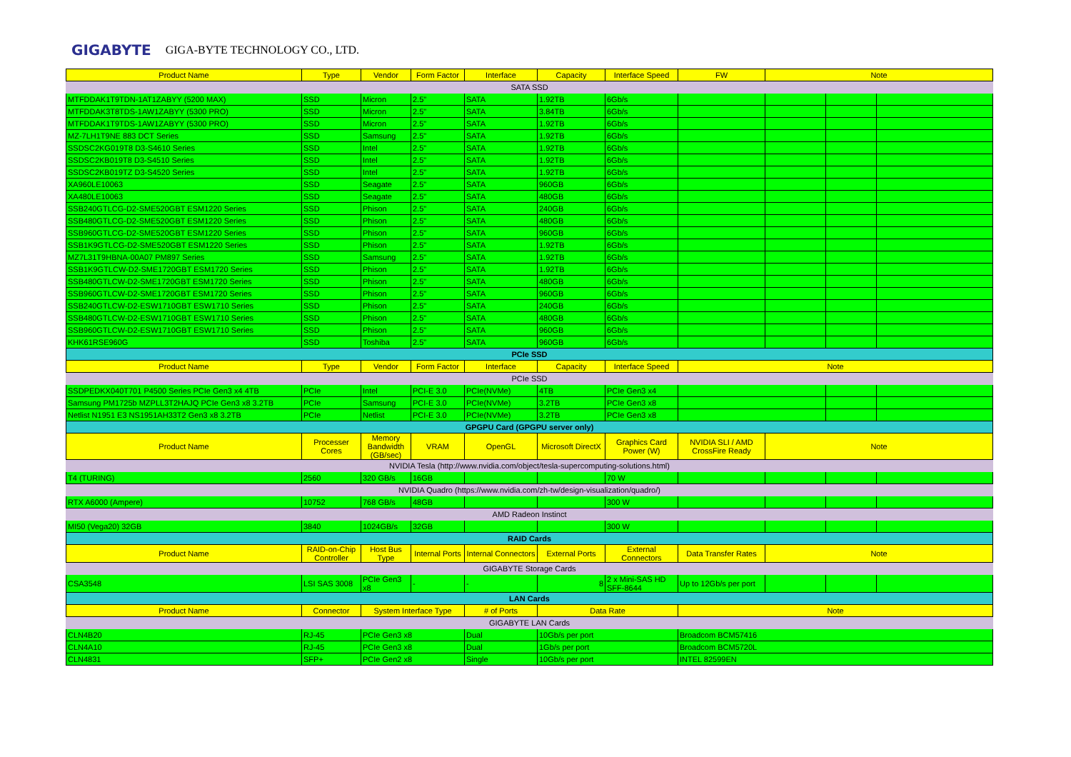GIGABYTE GIGA-BYTE TECHNOLOGY CO., LTD.
| Product Name | Type | Vendor | Form Factor | Interface | Capacity | Interface Speed | FW | Note | | |
| --- | --- | --- | --- | --- | --- | --- | --- | --- | --- | --- |
| SATA SSD | | | | | | | | | | |
| MTFDDAK1T9TDN-1AT1ZABYY (5200 MAX) | SSD | Micron | 2.5" | SATA | 1.92TB | 6Gb/s | | | | |
| MTFDDAK3T8TDS-1AW1ZABYY (5300 PRO) | SSD | Micron | 2.5" | SATA | 3.84TB | 6Gb/s | | | | |
| MTFDDAK1T9TDS-1AW1ZABYY (5300 PRO) | SSD | Micron | 2.5" | SATA | 1.92TB | 6Gb/s | | | | |
| MZ-7LH1T9NE 883 DCT Series | SSD | Samsung | 2.5" | SATA | 1.92TB | 6Gb/s | | | | |
| SSDSC2KG019T8 D3-S4610 Series | SSD | Intel | 2.5" | SATA | 1.92TB | 6Gb/s | | | | |
| SSDSC2KB019T8 D3-S4510 Series | SSD | Intel | 2.5" | SATA | 1.92TB | 6Gb/s | | | | |
| SSDSC2KB019TZ D3-S4520 Series | SSD | Intel | 2.5" | SATA | 1.92TB | 6Gb/s | | | | |
| XA960LE10063 | SSD | Seagate | 2.5" | SATA | 960GB | 6Gb/s | | | | |
| XA480LE10063 | SSD | Seagate | 2.5" | SATA | 480GB | 6Gb/s | | | | |
| SSB240GTLCG-D2-SME520GBT ESM1220 Series | SSD | Phison | 2.5" | SATA | 240GB | 6Gb/s | | | | |
| SSB480GTLCG-D2-SME520GBT ESM1220 Series | SSD | Phison | 2.5" | SATA | 480GB | 6Gb/s | | | | |
| SSB960GTLCG-D2-SME520GBT ESM1220 Series | SSD | Phison | 2.5" | SATA | 960GB | 6Gb/s | | | | |
| SSB1K9GTLCG-D2-SME520GBT ESM1220 Series | SSD | Phison | 2.5" | SATA | 1.92TB | 6Gb/s | | | | |
| MZ7L31T9HBNA-00A07 PM897 Series | SSD | Samsung | 2.5" | SATA | 1.92TB | 6Gb/s | | | | |
| SSB1K9GTLCW-D2-SME1720GBT ESM1720 Series | SSD | Phison | 2.5" | SATA | 1.92TB | 6Gb/s | | | | |
| SSB480GTLCW-D2-SME1720GBT ESM1720 Series | SSD | Phison | 2.5" | SATA | 480GB | 6Gb/s | | | | |
| SSB960GTLCW-D2-SME1720GBT ESM1720 Series | SSD | Phison | 2.5" | SATA | 960GB | 6Gb/s | | | | |
| SSB240GTLCW-D2-ESW1710GBT ESW1710 Series | SSD | Phison | 2.5" | SATA | 240GB | 6Gb/s | | | | |
| SSB480GTLCW-D2-ESW1710GBT ESW1710 Series | SSD | Phison | 2.5" | SATA | 480GB | 6Gb/s | | | | |
| SSB960GTLCW-D2-ESW1710GBT ESW1710 Series | SSD | Phison | 2.5" | SATA | 960GB | 6Gb/s | | | | |
| KHK61RSE960G | SSD | Toshiba | 2.5" | SATA | 960GB | 6Gb/s | | | | |
| PCIe SSD | | | | | | | | | | |
| Product Name | Type | Vendor | Form Factor | Interface | Capacity | Interface Speed | Note | | | |
| PCIe SSD | | | | | | | | | | |
| SSDPEDKX040T701 P4500 Series PCIe Gen3 x4 4TB | PCIe | Intel | PCI-E 3.0 | PCIe(NVMe) | 4TB | PCIe Gen3 x4 | | | | |
| Samsung PM1725b MZPLL3T2HAJQ PCIe Gen3 x8 3.2TB | PCIe | Samsung | PCI-E 3.0 | PCIe(NVMe) | 3.2TB | PCIe Gen3 x8 | | | | |
| Netlist N1951 E3 NS1951AH33T2 Gen3 x8 3.2TB | PCIe | Netlist | PCI-E 3.0 | PCIe(NVMe) | 3.2TB | PCIe Gen3 x8 | | | | |
| GPGPU Card (GPGPU server only) | | | | | | | | | | |
| Product Name | Processer Cores | Memory Bandwidth (GB/sec) | VRAM | OpenGL | Microsoft DirectX | Graphics Card Power (W) | NVIDIA SLI / AMD CrossFire Ready | Note | | |
| NVIDIA Tesla (http://www.nvidia.com/object/tesla-supercomputing-solutions.html) | | | | | | | | | | |
| T4 (TURING) | 2560 | 320 GB/s | 16GB | | | 70 W | | | | |
| NVIDIA Quadro (https://www.nvidia.com/zh-tw/design-visualization/quadro/) | | | | | | | | | | |
| RTX A6000 (Ampere) | 10752 | 768 GB/s | 48GB | | | 300 W | | | | |
| AMD Radeon Instinct | | | | | | | | | | |
| MI50 (Vega20) 32GB | 3840 | 1024GB/s | 32GB | | | 300 W | | | | |
| RAID Cards | | | | | | | | | | |
| Product Name | RAID-on-Chip Controller | Host Bus Type | Internal Ports | Internal Connectors | External Ports | External Connectors | Data Transfer Rates | Note | | |
| GIGABYTE Storage Cards | | | | | | | | | | |
| CSA3548 | LSI SAS 3008 | PCIe Gen3 x8 | - | - | 8 | 2 x Mini-SAS HD SFF-8644 | Up to 12Gb/s per port | | | |
| LAN Cards | | | | | | | | | | |
| Product Name | Connector | System Interface Type | | # of Ports | Data Rate | | Note | | | |
| GIGABYTE LAN Cards | | | | | | | | | | |
| CLN4B20 | RJ-45 | PCIe Gen3 x8 | | Dual | 10Gb/s per port | | Broadcom BCM57416 | | | |
| CLN4A10 | RJ-45 | PCIe Gen3 x8 | | Dual | 1Gb/s per port | | Broadcom BCM5720L | | | |
| CLN4831 | SFP+ | PCIe Gen2 x8 | | Single | 10Gb/s per port | | INTEL 82599EN | | | |